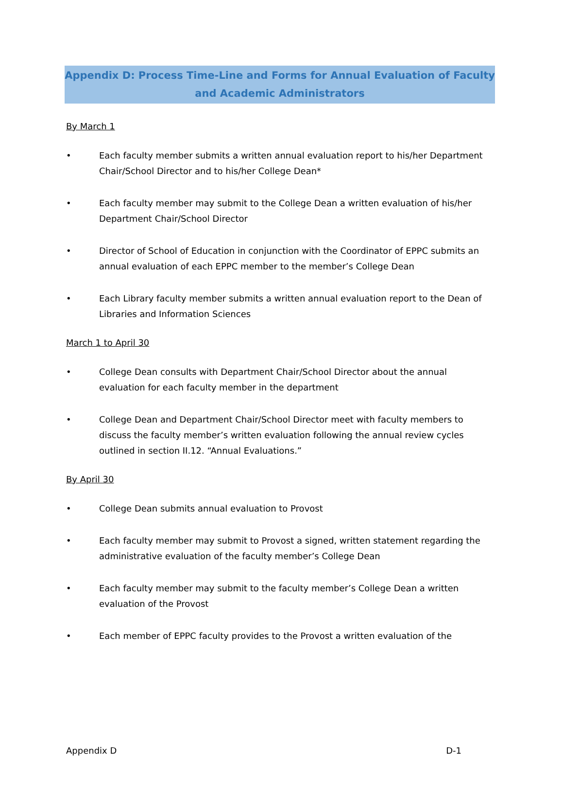Appendix D: Process Time-Line and Forms for Annual Evaluation of Faculty and Academic Administrators
By March 1
• Each faculty member submits a written annual evaluation report to his/her Department Chair/School Director and to his/her College Dean*
• Each faculty member may submit to the College Dean a written evaluation of his/her Department Chair/School Director
• Director of School of Education in conjunction with the Coordinator of EPPC submits an annual evaluation of each EPPC member to the member’s College Dean
• Each Library faculty member submits a written annual evaluation report to the Dean of Libraries and Information Sciences
March 1 to April 30
• College Dean consults with Department Chair/School Director about the annual evaluation for each faculty member in the department
• College Dean and Department Chair/School Director meet with faculty members to discuss the faculty member’s written evaluation following the annual review cycles outlined in section II.12. “Annual Evaluations.”
By April 30
• College Dean submits annual evaluation to Provost
• Each faculty member may submit to Provost a signed, written statement regarding the administrative evaluation of the faculty member’s College Dean
• Each faculty member may submit to the faculty member’s College Dean a written evaluation of the Provost
• Each member of EPPC faculty provides to the Provost a written evaluation of the
Appendix D D-1